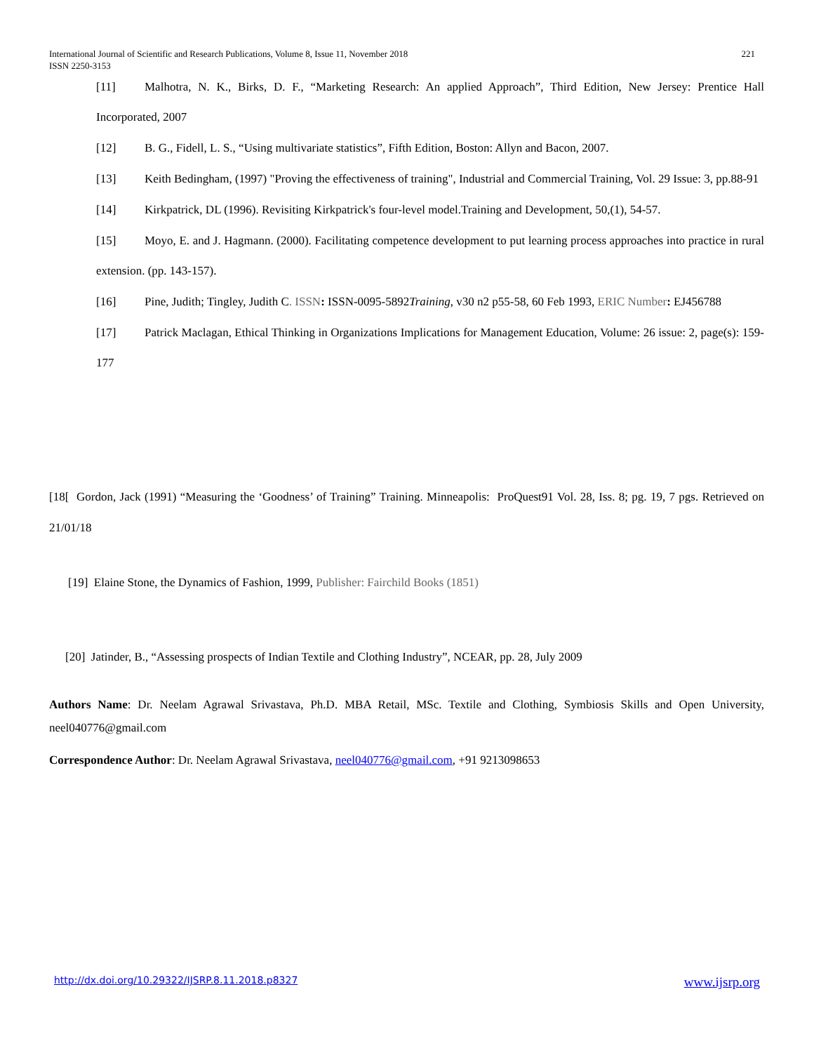International Journal of Scientific and Research Publications, Volume 8, Issue 11, November 2018
ISSN 2250-3153
221
[11] Malhotra, N. K., Birks, D. F., “Marketing Research: An applied Approach”, Third Edition, New Jersey: Prentice Hall Incorporated, 2007
[12] B. G., Fidell, L. S., “Using multivariate statistics”, Fifth Edition, Boston: Allyn and Bacon, 2007.
[13] Keith Bedingham, (1997) "Proving the effectiveness of training", Industrial and Commercial Training, Vol. 29 Issue: 3, pp.88-91
[14] Kirkpatrick, DL (1996). Revisiting Kirkpatrick's four-level model.Training and Development, 50,(1), 54-57.
[15] Moyo, E. and J. Hagmann. (2000). Facilitating competence development to put learning process approaches into practice in rural extension. (pp. 143-157).
[16] Pine, Judith; Tingley, Judith C. ISSN: ISSN-0095-5892Training, v30 n2 p55-58, 60 Feb 1993, ERIC Number: EJ456788
[17] Patrick Maclagan, Ethical Thinking in Organizations Implications for Management Education, Volume: 26 issue: 2, page(s): 159-177
[18[ Gordon, Jack (1991) “Measuring the ‘Goodness’ of Training” Training. Minneapolis: ProQuest91 Vol. 28, Iss. 8; pg. 19, 7 pgs. Retrieved on 21/01/18
[19] Elaine Stone, the Dynamics of Fashion, 1999, Publisher: Fairchild Books (1851)
[20] Jatinder, B., “Assessing prospects of Indian Textile and Clothing Industry”, NCEAR, pp. 28, July 2009
Authors Name: Dr. Neelam Agrawal Srivastava, Ph.D. MBA Retail, MSc. Textile and Clothing, Symbiosis Skills and Open University, neel040776@gmail.com
Correspondence Author: Dr. Neelam Agrawal Srivastava, neel040776@gmail.com, +91 9213098653
http://dx.doi.org/10.29322/IJSRP.8.11.2018.p8327 www.ijsrp.org